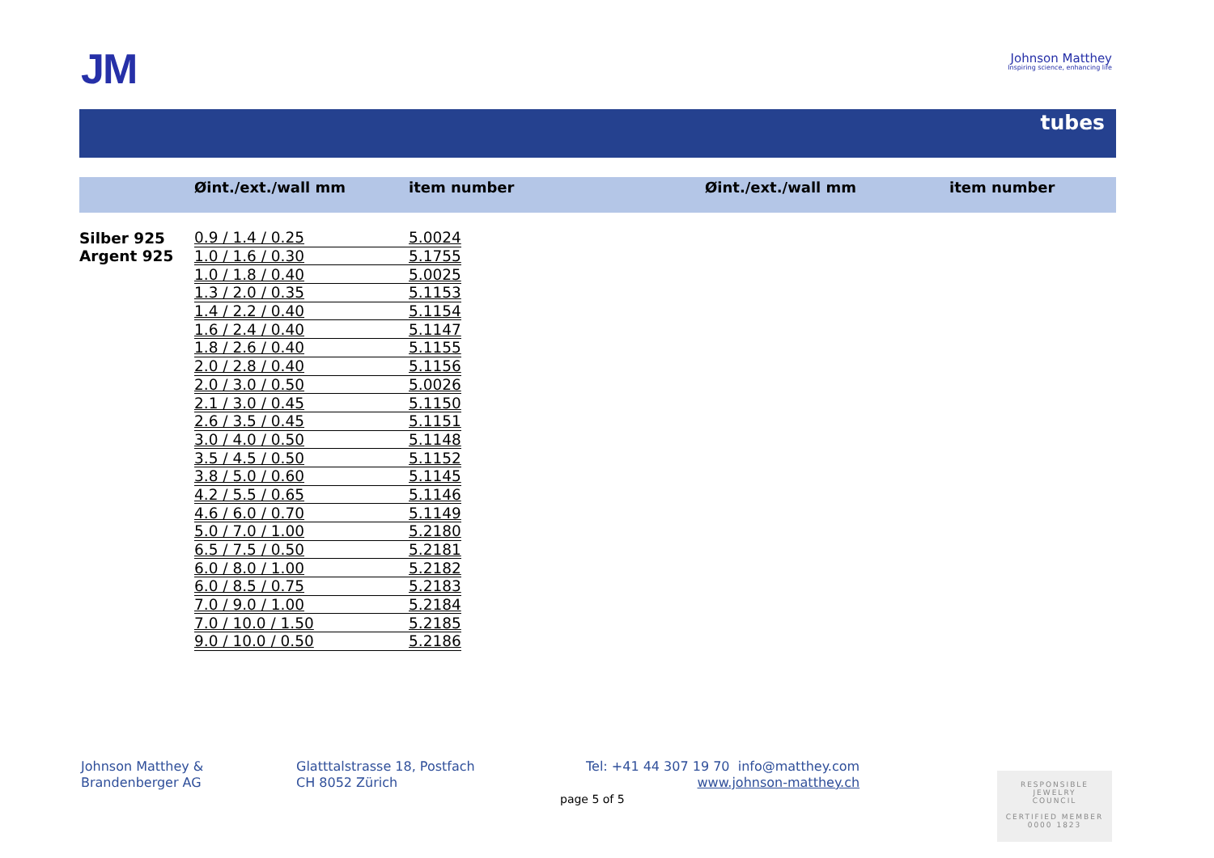JM
Johnson Matthey
Inspiring science, enhancing life
tubes
Øint./ext./wall mm item number Øint./ext./wall mm item number
| Silber 925 | 0.9 / 1.4 / 0.25 | 5.0024 |
| Argent 925 | 1.0 / 1.6 / 0.30 | 5.1755 |
| | 1.0 / 1.8 / 0.40 | 5.0025 |
| | 1.3 / 2.0 / 0.35 | 5.1153 |
| | 1.4 / 2.2 / 0.40 | 5.1154 |
| | 1.6 / 2.4 / 0.40 | 5.1147 |
| | 1.8 / 2.6 / 0.40 | 5.1155 |
| | 2.0 / 2.8 / 0.40 | 5.1156 |
| | 2.0 / 3.0 / 0.50 | 5.0026 |
| | 2.1 / 3.0 / 0.45 | 5.1150 |
| | 2.6 / 3.5 / 0.45 | 5.1151 |
| | 3.0 / 4.0 / 0.50 | 5.1148 |
| | 3.5 / 4.5 / 0.50 | 5.1152 |
| | 3.8 / 5.0 / 0.60 | 5.1145 |
| | 4.2 / 5.5 / 0.65 | 5.1146 |
| | 4.6 / 6.0 / 0.70 | 5.1149 |
| | 5.0 / 7.0 / 1.00 | 5.2180 |
| | 6.5 / 7.5 / 0.50 | 5.2181 |
| | 6.0 / 8.0 / 1.00 | 5.2182 |
| | 6.0 / 8.5 / 0.75 | 5.2183 |
| | 7.0 / 9.0 / 1.00 | 5.2184 |
| | 7.0 / 10.0 / 1.50 | 5.2185 |
| | 9.0 / 10.0 / 0.50 | 5.2186 |
Johnson Matthey &
Brandenberger AG
Glatttalstrasse 18, Postfach
CH 8052 Zürich
Tel: +41 44 307 19 70 info@matthey.com
www.johnson-matthey.ch
page 5 of 5
RESPONSIBLE
JEWELRY
COUNCIL
CERTIFIED MEMBER
0000 1823